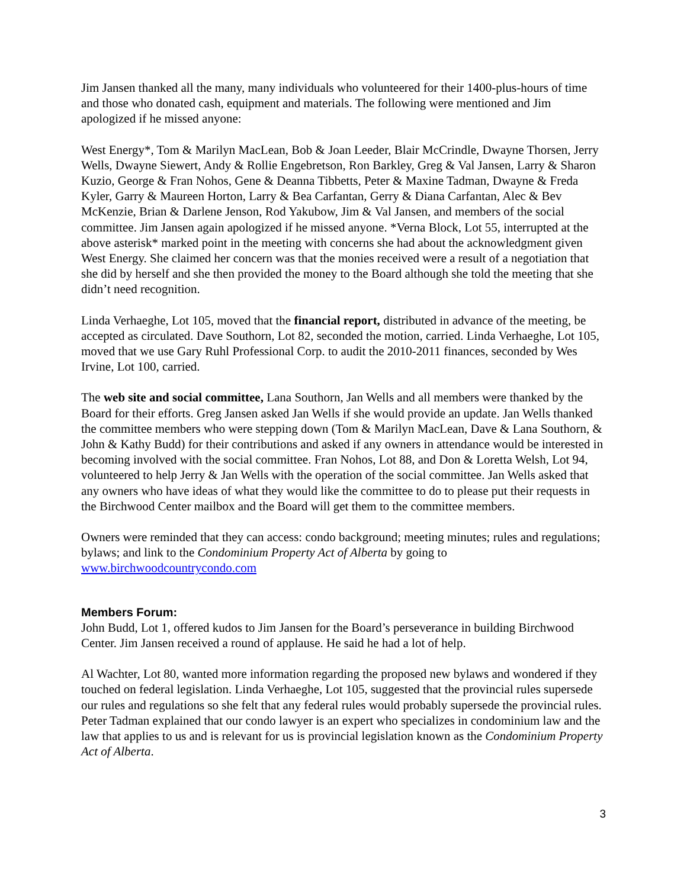Jim Jansen thanked all the many, many individuals who volunteered for their 1400-plus-hours of time and those who donated cash, equipment and materials. The following were mentioned and Jim apologized if he missed anyone:
West Energy*, Tom & Marilyn MacLean, Bob & Joan Leeder, Blair McCrindle, Dwayne Thorsen, Jerry Wells, Dwayne Siewert, Andy & Rollie Engebretson, Ron Barkley, Greg & Val Jansen, Larry & Sharon Kuzio, George & Fran Nohos, Gene & Deanna Tibbetts, Peter & Maxine Tadman, Dwayne & Freda Kyler, Garry & Maureen Horton, Larry & Bea Carfantan, Gerry & Diana Carfantan, Alec & Bev McKenzie, Brian & Darlene Jenson, Rod Yakubow, Jim & Val Jansen, and members of the social committee. Jim Jansen again apologized if he missed anyone. *Verna Block, Lot 55, interrupted at the above asterisk* marked point in the meeting with concerns she had about the acknowledgment given West Energy. She claimed her concern was that the monies received were a result of a negotiation that she did by herself and she then provided the money to the Board although she told the meeting that she didn’t need recognition.
Linda Verhaeghe, Lot 105, moved that the financial report, distributed in advance of the meeting, be accepted as circulated. Dave Southorn, Lot 82, seconded the motion, carried. Linda Verhaeghe, Lot 105, moved that we use Gary Ruhl Professional Corp. to audit the 2010-2011 finances, seconded by Wes Irvine, Lot 100, carried.
The web site and social committee, Lana Southorn, Jan Wells and all members were thanked by the Board for their efforts. Greg Jansen asked Jan Wells if she would provide an update. Jan Wells thanked the committee members who were stepping down (Tom & Marilyn MacLean, Dave & Lana Southorn, & John & Kathy Budd) for their contributions and asked if any owners in attendance would be interested in becoming involved with the social committee. Fran Nohos, Lot 88, and Don & Loretta Welsh, Lot 94, volunteered to help Jerry & Jan Wells with the operation of the social committee. Jan Wells asked that any owners who have ideas of what they would like the committee to do to please put their requests in the Birchwood Center mailbox and the Board will get them to the committee members.
Owners were reminded that they can access: condo background; meeting minutes; rules and regulations; bylaws; and link to the Condominium Property Act of Alberta by going to www.birchwoodcountrycondo.com
Members Forum:
John Budd, Lot 1, offered kudos to Jim Jansen for the Board’s perseverance in building Birchwood Center. Jim Jansen received a round of applause. He said he had a lot of help.
Al Wachter, Lot 80, wanted more information regarding the proposed new bylaws and wondered if they touched on federal legislation. Linda Verhaeghe, Lot 105, suggested that the provincial rules supersede our rules and regulations so she felt that any federal rules would probably supersede the provincial rules. Peter Tadman explained that our condo lawyer is an expert who specializes in condominium law and the law that applies to us and is relevant for us is provincial legislation known as the Condominium Property Act of Alberta.
3